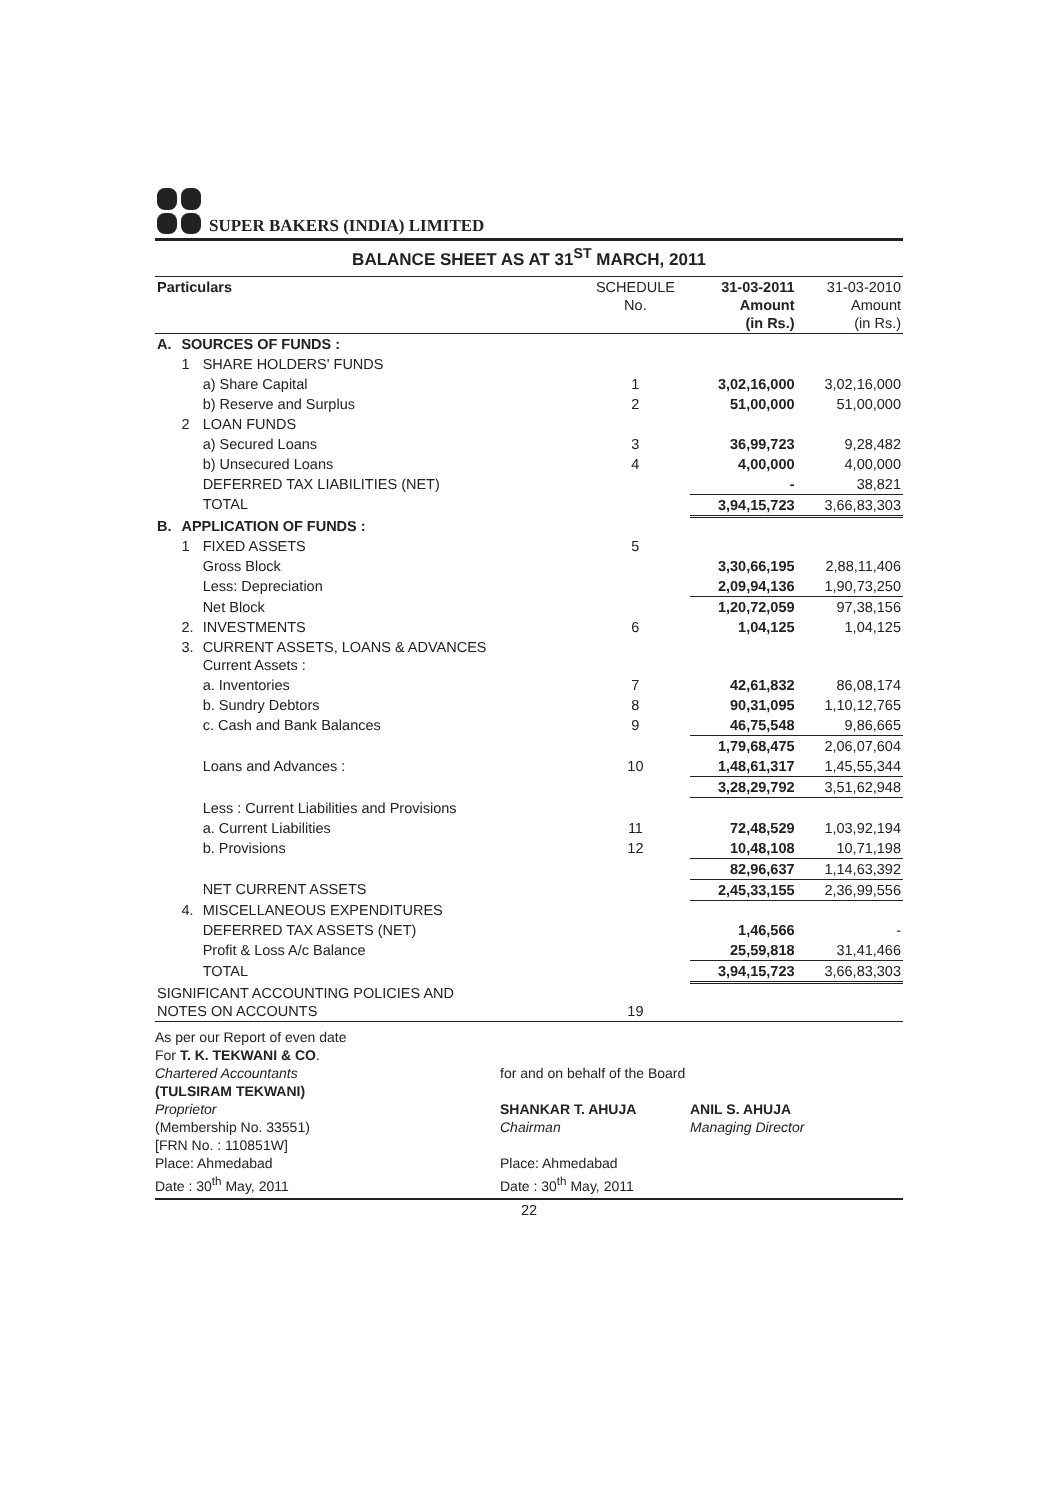SUPER BAKERS (INDIA) LIMITED
BALANCE SHEET AS AT 31<sup>ST</sup> MARCH, 2011
| Particulars | | | SCHEDULE No. | 31-03-2011 Amount (in Rs.) | 31-03-2010 Amount (in Rs.) |
| --- | --- | --- | --- | --- | --- |
| A. | SOURCES OF FUNDS : | | | | |
| | 1 | SHARE HOLDERS' FUNDS | | | |
| | | a) Share Capital | 1 | 3,02,16,000 | 3,02,16,000 |
| | | b) Reserve and Surplus | 2 | 51,00,000 | 51,00,000 |
| | 2 | LOAN FUNDS | | | |
| | | a) Secured Loans | 3 | 36,99,723 | 9,28,482 |
| | | b) Unsecured Loans | 4 | 4,00,000 | 4,00,000 |
| | | DEFERRED TAX LIABILITIES (NET) | | - | 38,821 |
| | | TOTAL | | 3,94,15,723 | 3,66,83,303 |
| B. | APPLICATION OF FUNDS : | | | | |
| | 1 | FIXED ASSETS | 5 | | |
| | | Gross Block | | 3,30,66,195 | 2,88,11,406 |
| | | Less: Depreciation | | 2,09,94,136 | 1,90,73,250 |
| | | Net Block | | 1,20,72,059 | 97,38,156 |
| | 2. | INVESTMENTS | 6 | 1,04,125 | 1,04,125 |
| | 3. | CURRENT ASSETS, LOANS & ADVANCES Current Assets : | | | |
| | | a. Inventories | 7 | 42,61,832 | 86,08,174 |
| | | b. Sundry Debtors | 8 | 90,31,095 | 1,10,12,765 |
| | | c. Cash and Bank Balances | 9 | 46,75,548 | 9,86,665 |
| | | | | 1,79,68,475 | 2,06,07,604 |
| | | Loans and Advances : | 10 | 1,48,61,317 | 1,45,55,344 |
| | | | | 3,28,29,792 | 3,51,62,948 |
| | | Less : Current Liabilities and Provisions | | | |
| | | a. Current Liabilities | 11 | 72,48,529 | 1,03,92,194 |
| | | b. Provisions | 12 | 10,48,108 | 10,71,198 |
| | | | | 82,96,637 | 1,14,63,392 |
| | | NET CURRENT ASSETS | | 2,45,33,155 | 2,36,99,556 |
| | 4. | MISCELLANEOUS EXPENDITURES | | | |
| | | DEFERRED TAX ASSETS (NET) | | 1,46,566 | - |
| | | Profit & Loss A/c Balance | | 25,59,818 | 31,41,466 |
| | | TOTAL | | 3,94,15,723 | 3,66,83,303 |
| SIGNIFICANT ACCOUNTING POLICIES AND NOTES ON ACCOUNTS | | | 19 | | |
As per our Report of even date
For T. K. TEKWANI & CO.
Chartered Accountants
(TULSIRAM TEKWANI)
Proprietor
(Membership No. 33551)
[FRN No. : 110851W]
Place: Ahmedabad
Date : 30<sup>th</sup> May, 2011
for and on behalf of the Board
SHANKAR T. AHUJA
Chairman
Place: Ahmedabad
Date : 30<sup>th</sup> May, 2011
ANIL S. AHUJA
Managing Director
22